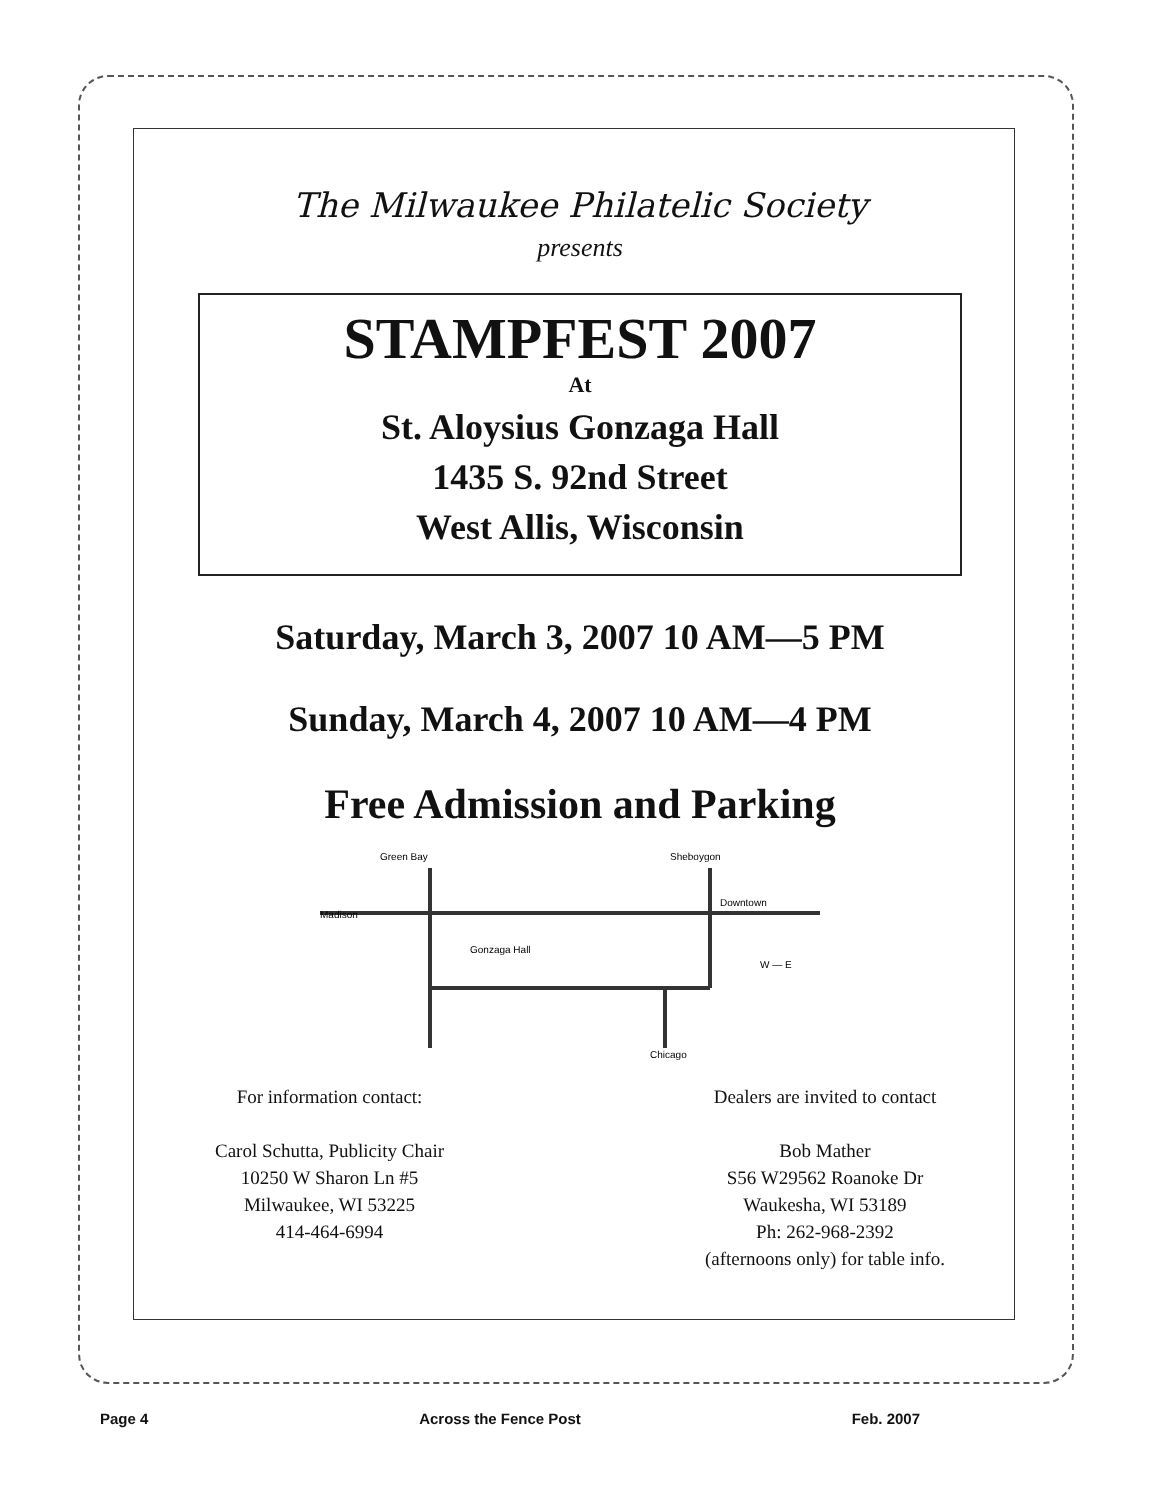The Milwaukee Philatelic Society
presents
STAMPFEST 2007
At
St. Aloysius Gonzaga Hall
1435 S. 92nd Street
West Allis, Wisconsin
Saturday, March 3, 2007 10 AM—5 PM
Sunday, March 4, 2007 10 AM—4 PM
Free Admission and Parking
Green Bay
Sheboygon
Gonzaga Hall
Downtown
Madison
Chicago
W — E
For information contact:
Carol Schutta, Publicity Chair
10250 W Sharon Ln #5
Milwaukee, WI 53225
414-464-6994
Dealers are invited to contact
Bob Mather
S56 W29562 Roanoke Dr
Waukesha, WI 53189
Ph: 262-968-2392
(afternoons only) for table info.
Page 4 Across the Fence Post Feb. 2007